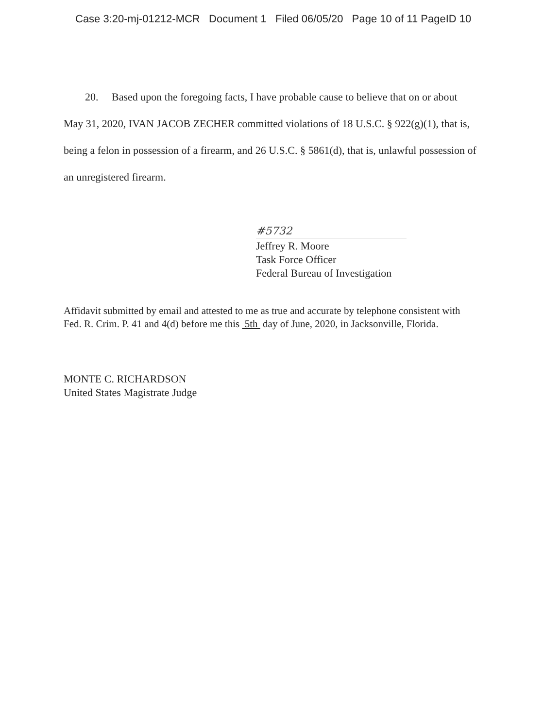Case 3:20-mj-01212-MCR Document 1 Filed 06/05/20 Page 10 of 11 PageID 10
20. Based upon the foregoing facts, I have probable cause to believe that on or about May 31, 2020, IVAN JACOB ZECHER committed violations of 18 U.S.C. § 922(g)(1), that is, being a felon in possession of a firearm, and 26 U.S.C. § 5861(d), that is, unlawful possession of an unregistered firearm.
#5732
Jeffrey R. Moore
Task Force Officer
Federal Bureau of Investigation
Affidavit submitted by email and attested to me as true and accurate by telephone consistent with Fed. R. Crim. P. 41 and 4(d) before me this 5th day of June, 2020, in Jacksonville, Florida.
MONTE C. RICHARDSON
United States Magistrate Judge